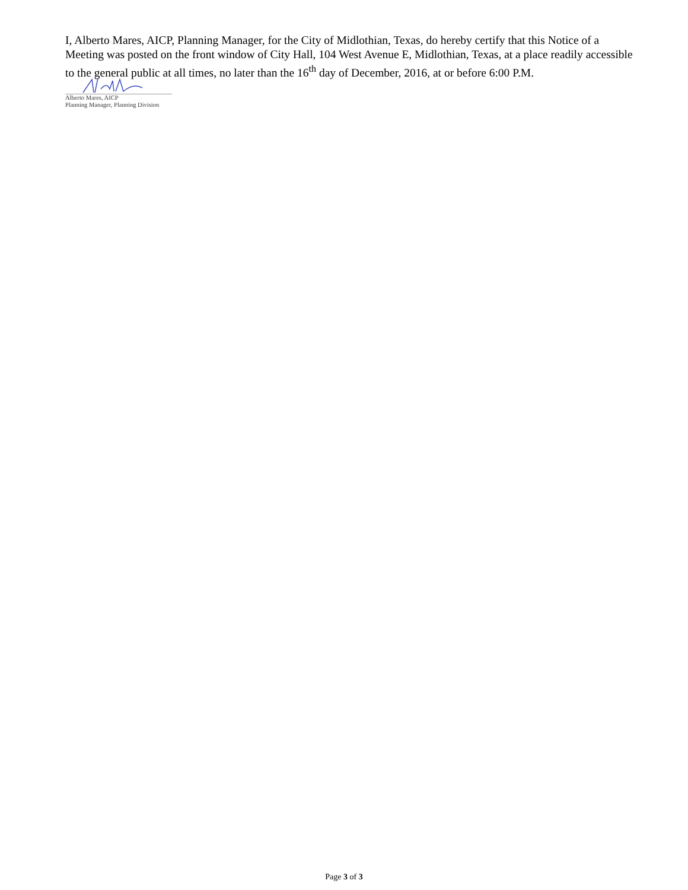I, Alberto Mares, AICP, Planning Manager, for the City of Midlothian, Texas, do hereby certify that this Notice of a Meeting was posted on the front window of City Hall, 104 West Avenue E, Midlothian, Texas, at a place readily accessible to the general public at all times, no later than the 16<sup>th</sup> day of December, 2016, at or before 6:00 P.M.
Alberto Mares, AICP
Planning Manager, Planning Division
Page 3 of 3